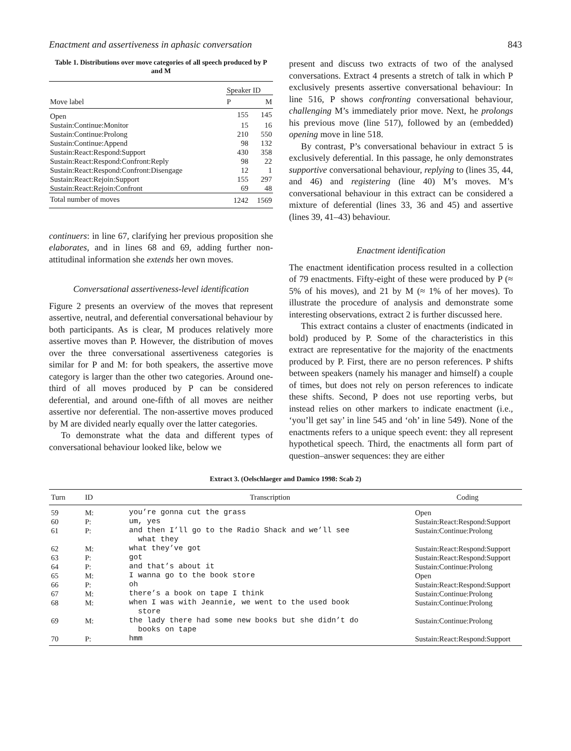Enactment and assertiveness in aphasic conversation 843
Table 1. Distributions over move categories of all speech produced by P and M
| | Speaker ID | |
| --- | --- | --- |
| Move label | P | M |
| Open | 155 | 145 |
| Sustain:Continue:Monitor | 15 | 16 |
| Sustain:Continue:Prolong | 210 | 550 |
| Sustain:Continue:Append | 98 | 132 |
| Sustain:React:Respond:Support | 430 | 358 |
| Sustain:React:Respond:Confront:Reply | 98 | 22 |
| Sustain:React:Respond:Confront:Disengage | 12 | 1 |
| Sustain:React:Rejoin:Support | 155 | 297 |
| Sustain:React:Rejoin:Confront | 69 | 48 |
| Total number of moves | 1242 | 1569 |
continuers: in line 67, clarifying her previous proposition she elaborates, and in lines 68 and 69, adding further non-attitudinal information she extends her own moves.
Conversational assertiveness-level identification
Figure 2 presents an overview of the moves that represent assertive, neutral, and deferential conversational behaviour by both participants. As is clear, M produces relatively more assertive moves than P. However, the distribution of moves over the three conversational assertiveness categories is similar for P and M: for both speakers, the assertive move category is larger than the other two categories. Around one-third of all moves produced by P can be considered deferential, and around one-fifth of all moves are neither assertive nor deferential. The non-assertive moves produced by M are divided nearly equally over the latter categories.
To demonstrate what the data and different types of conversational behaviour looked like, below we
present and discuss two extracts of two of the analysed conversations. Extract 4 presents a stretch of talk in which P exclusively presents assertive conversational behaviour: In line 516, P shows confronting conversational behaviour, challenging M’s immediately prior move. Next, he prolongs his previous move (line 517), followed by an (embedded) opening move in line 518.
By contrast, P’s conversational behaviour in extract 5 is exclusively deferential. In this passage, he only demonstrates supportive conversational behaviour, replying to (lines 35, 44, and 46) and registering (line 40) M’s moves. M’s conversational behaviour in this extract can be considered a mixture of deferential (lines 33, 36 and 45) and assertive (lines 39, 41–43) behaviour.
Enactment identification
The enactment identification process resulted in a collection of 79 enactments. Fifty-eight of these were produced by P (≈ 5% of his moves), and 21 by M (≈ 1% of her moves). To illustrate the procedure of analysis and demonstrate some interesting observations, extract 2 is further discussed here.
This extract contains a cluster of enactments (indicated in bold) produced by P. Some of the characteristics in this extract are representative for the majority of the enactments produced by P. First, there are no person references. P shifts between speakers (namely his manager and himself) a couple of times, but does not rely on person references to indicate these shifts. Second, P does not use reporting verbs, but instead relies on other markers to indicate enactment (i.e., ‘you’ll get say’ in line 545 and ‘oh’ in line 549). None of the enactments refers to a unique speech event: they all represent hypothetical speech. Third, the enactments all form part of question–answer sequences: they are either
Extract 3. (Oelschlaeger and Damico 1998: Scab 2)
| Turn | ID | Transcription | Coding |
| --- | --- | --- | --- |
| 59 | M: | you’re gonna cut the grass | Open |
| 60 | P: | um, yes | Sustain:React:Respond:Support |
| 61 | P: | and then I’ll go to the Radio Shack and we’ll see what they | Sustain:Continue:Prolong |
| 62 | M: | what they’ve got | Sustain:React:Respond:Support |
| 63 | P: | got | Sustain:React:Respond:Support |
| 64 | P: | and that’s about it | Sustain:Continue:Prolong |
| 65 | M: | I wanna go to the book store | Open |
| 66 | P: | oh | Sustain:React:Respond:Support |
| 67 | M: | there’s a book on tape I think | Sustain:Continue:Prolong |
| 68 | M: | when I was with Jeannie, we went to the used book store | Sustain:Continue:Prolong |
| 69 | M: | the lady there had some new books but she didn’t do books on tape | Sustain:Continue:Prolong |
| 70 | P: | hmm | Sustain:React:Respond:Support |